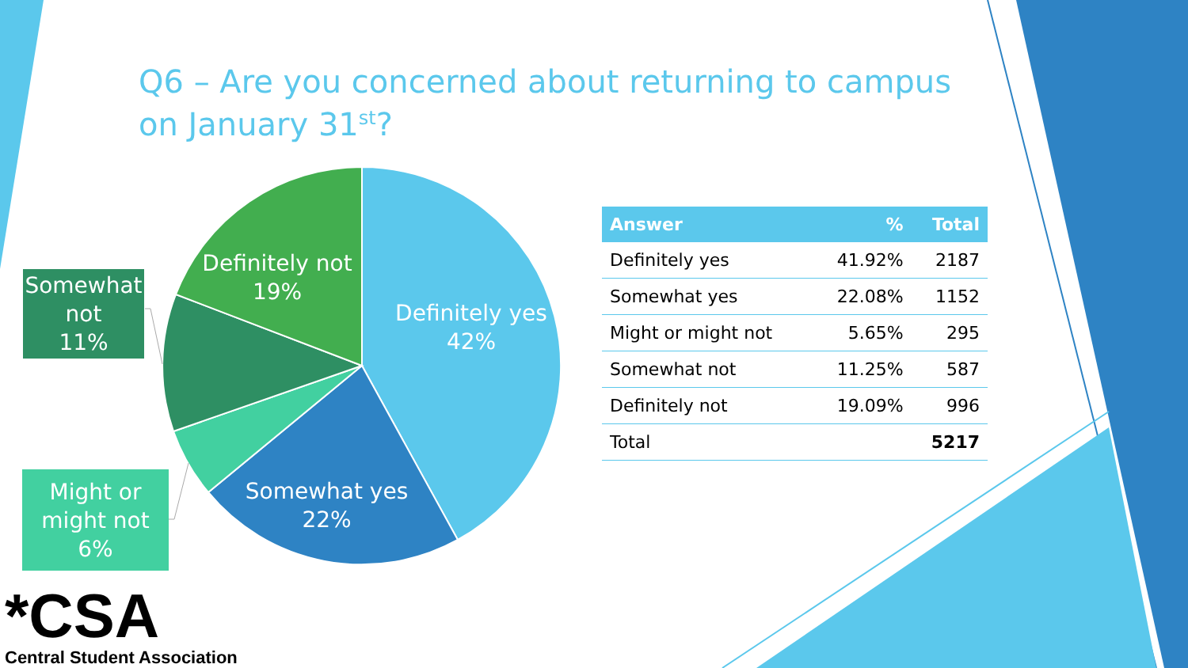Q6 – Are you concerned about returning to campus on January 31<sup>st</sup>?
Definitely yes
42%
Somewhat yes
22%
Definitely not
19%
Somewhat
not
11%
Might or
might not
6%
| Answer | % | Total |
| --- | --- | --- |
| Definitely yes | 41.92% | 2187 |
| Somewhat yes | 22.08% | 1152 |
| Might or might not | 5.65% | 295 |
| Somewhat not | 11.25% | 587 |
| Definitely not | 19.09% | 996 |
| Total | | 5217 |
*CSA
Central Student Association